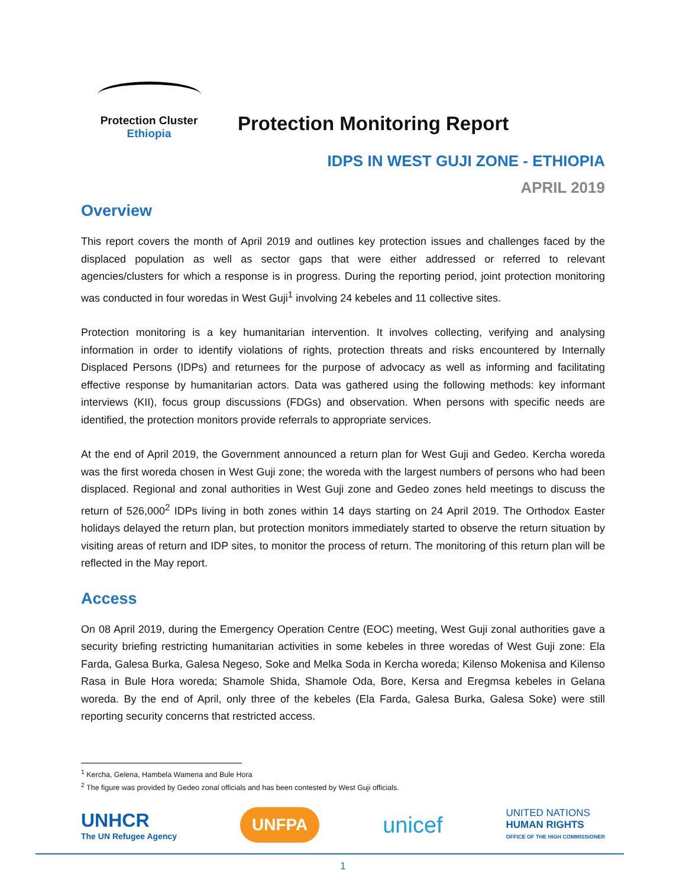Protection Cluster
Ethiopia
Protection Monitoring Report
IDPS IN WEST GUJI ZONE - ETHIOPIA
APRIL 2019
Overview
This report covers the month of April 2019 and outlines key protection issues and challenges faced by the displaced population as well as sector gaps that were either addressed or referred to relevant agencies/clusters for which a response is in progress. During the reporting period, joint protection monitoring was conducted in four woredas in West Guji<sup>1</sup> involving 24 kebeles and 11 collective sites.
Protection monitoring is a key humanitarian intervention. It involves collecting, verifying and analysing information in order to identify violations of rights, protection threats and risks encountered by Internally Displaced Persons (IDPs) and returnees for the purpose of advocacy as well as informing and facilitating effective response by humanitarian actors. Data was gathered using the following methods: key informant interviews (KII), focus group discussions (FDGs) and observation. When persons with specific needs are identified, the protection monitors provide referrals to appropriate services.
At the end of April 2019, the Government announced a return plan for West Guji and Gedeo. Kercha woreda was the first woreda chosen in West Guji zone; the woreda with the largest numbers of persons who had been displaced. Regional and zonal authorities in West Guji zone and Gedeo zones held meetings to discuss the return of 526,000<sup>2</sup> IDPs living in both zones within 14 days starting on 24 April 2019. The Orthodox Easter holidays delayed the return plan, but protection monitors immediately started to observe the return situation by visiting areas of return and IDP sites, to monitor the process of return. The monitoring of this return plan will be reflected in the May report.
Access
On 08 April 2019, during the Emergency Operation Centre (EOC) meeting, West Guji zonal authorities gave a security briefing restricting humanitarian activities in some kebeles in three woredas of West Guji zone: Ela Farda, Galesa Burka, Galesa Negeso, Soke and Melka Soda in Kercha woreda; Kilenso Mokenisa and Kilenso Rasa in Bule Hora woreda; Shamole Shida, Shamole Oda, Bore, Kersa and Eregmsa kebeles in Gelana woreda. By the end of April, only three of the kebeles (Ela Farda, Galesa Burka, Galesa Soke) were still reporting security concerns that restricted access.
<sup>1</sup> Kercha, Gelena, Hambela Wamena and Bule Hora
<sup>2</sup> The figure was provided by Gedeo zonal officials and has been contested by West Guji officials.
UNHCR
The UN Refugee Agency
UNFPA
unicef
UNITED NATIONS
HUMAN RIGHTS
OFFICE OF THE HIGH COMMISSIONER
1